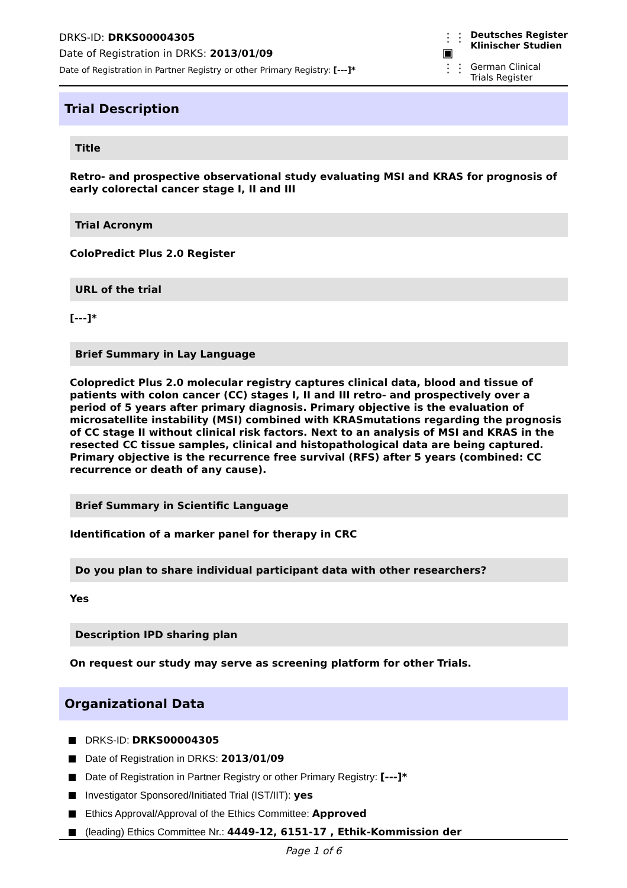DRKS-ID: DRKS00004305
Date of Registration in DRKS: 2013/01/09
Date of Registration in Partner Registry or other Primary Registry: [---]*
⋮⋮
▣
⋮⋮
Deutsches Register
Klinischer Studien
German Clinical
Trials Register
Trial Description
Title
Retro- and prospective observational study evaluating MSI and KRAS for prognosis of early colorectal cancer stage I, II and III
Trial Acronym
ColoPredict Plus 2.0 Register
URL of the trial
[---]*
Brief Summary in Lay Language
Colopredict Plus 2.0 molecular registry captures clinical data, blood and tissue of patients with colon cancer (CC) stages I, II and III retro- and prospectively over a period of 5 years after primary diagnosis. Primary objective is the evaluation of microsatellite instability (MSI) combined with KRASmutations regarding the prognosis of CC stage II without clinical risk factors. Next to an analysis of MSI and KRAS in the resected CC tissue samples, clinical and histopathological data are being captured. Primary objective is the recurrence free survival (RFS) after 5 years (combined: CC recurrence or death of any cause).
Brief Summary in Scientific Language
Identification of a marker panel for therapy in CRC
Do you plan to share individual participant data with other researchers?
Yes
Description IPD sharing plan
On request our study may serve as screening platform for other Trials.
Organizational Data
DRKS-ID: DRKS00004305
Date of Registration in DRKS: 2013/01/09
Date of Registration in Partner Registry or other Primary Registry: [---]*
Investigator Sponsored/Initiated Trial (IST/IIT): yes
Ethics Approval/Approval of the Ethics Committee: Approved
(leading) Ethics Committee Nr.: 4449-12, 6151-17 , Ethik-Kommission der
Page 1 of 6